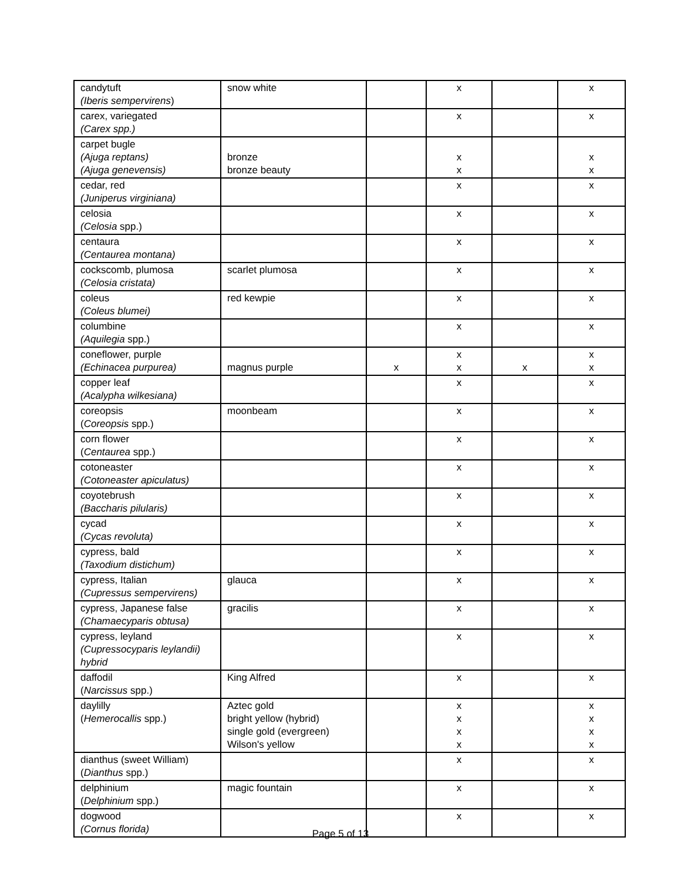| candytuft (Iberis sempervirens ) | snow white | | x | | x |
| carex, variegated (Carex spp.) | | | x | | x |
| carpet bugle (Ajuga reptans) (Ajuga genevensis) | bronze bronze beauty | | x x | | x x |
| cedar, red (Juniperus virginiana) | | | x | | x |
| celosia (Celosia spp.) | | | x | | x |
| centaura (Centaurea montana) | | | x | | x |
| cockscomb, plumosa (Celosia cristata) | scarlet plumosa | | x | | x |
| coleus (Coleus blumei) | red kewpie | | x | | x |
| columbine (Aquilegia spp.) | | | x | | x |
| coneflower, purple (Echinacea purpurea) | magnus purple | x | x x | x | x x |
| copper leaf (Acalypha wilkesiana) | | | x | | x |
| coreopsis ( Coreopsis spp.) | moonbeam | | x | | x |
| corn flower ( Centaurea spp.) | | | x | | x |
| cotoneaster (Cotoneaster apiculatus) | | | x | | x |
| coyotebrush (Baccharis pilularis) | | | x | | x |
| cycad (Cycas revoluta) | | | x | | x |
| cypress, bald (Taxodium distichum) | | | x | | x |
| cypress, Italian (Cupressus sempervirens) | glauca | | x | | x |
| cypress, Japanese false (Chamaecyparis obtusa) | gracilis | | x | | x |
| cypress, leyland (Cupressocyparis leylandii) hybrid | | | x | | x |
| daffodil ( Narcissus spp.) | King Alfred | | x | | x |
| daylilly ( Hemerocallis spp.) | Aztec gold bright yellow (hybrid) single gold (evergreen) Wilson's yellow | | x x x x | | x x x x |
| dianthus (sweet William) ( Dianthus spp.) | | | x | | x |
| delphinium ( Delphinium spp.) | magic fountain | | x | | x |
| dogwood (Cornus florida) | | | x | | x |
Page 5 of 13